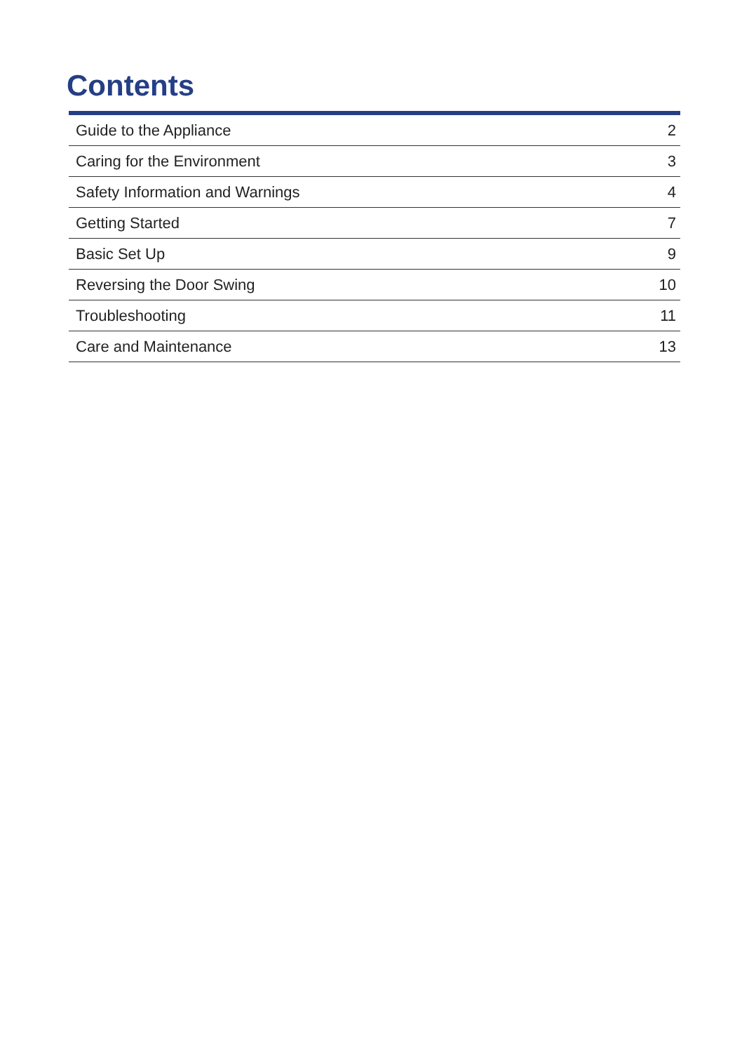Contents
| Guide to the Appliance | 2 |
| Caring for the Environment | 3 |
| Safety Information and Warnings | 4 |
| Getting Started | 7 |
| Basic Set Up | 9 |
| Reversing the Door Swing | 10 |
| Troubleshooting | 11 |
| Care and Maintenance | 13 |